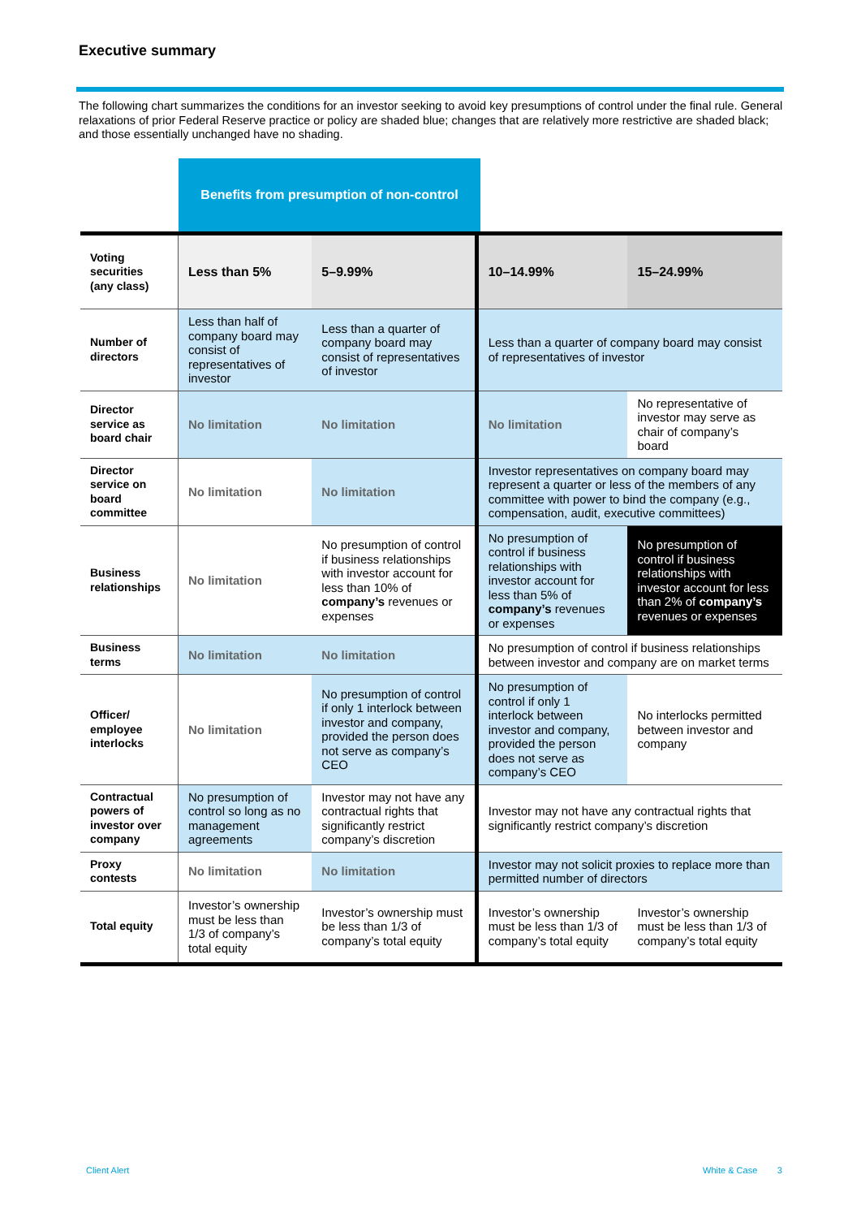Executive summary
The following chart summarizes the conditions for an investor seeking to avoid key presumptions of control under the final rule. General relaxations of prior Federal Reserve practice or policy are shaded blue; changes that are relatively more restrictive are shaded black; and those essentially unchanged have no shading.
Benefits from presumption of non-control
| Voting securities (any class) | Less than 5% | 5–9.99% | 10–14.99% | 15–24.99% |
| Number of directors | Less than half of company board may consist of representatives of investor | Less than a quarter of company board may consist of representatives of investor | Less than a quarter of company board may consist of representatives of investor | |
| Director service as board chair | No limitation | No limitation | No limitation | No representative of investor may serve as chair of company’s board |
| Director service on board committee | No limitation | No limitation | Investor representatives on company board may represent a quarter or less of the members of any committee with power to bind the company (e.g., compensation, audit, executive committees) | |
| Business relationships | No limitation | No presumption of control if business relationships with investor account for less than 10% of company’s revenues or expenses | No presumption of control if business relationships with investor account for less than 5% of company’s revenues or expenses | No presumption of control if business relationships with investor account for less than 2% of company’s revenues or expenses |
| Business terms | No limitation | No limitation | No presumption of control if business relationships between investor and company are on market terms | |
| Officer/ employee interlocks | No limitation | No presumption of control if only 1 interlock between investor and company, provided the person does not serve as company’s CEO | No presumption of control if only 1 interlock between investor and company, provided the person does not serve as company’s CEO | No interlocks permitted between investor and company |
| Contractual powers of investor over company | No presumption of control so long as no management agreements | Investor may not have any contractual rights that significantly restrict company’s discretion | Investor may not have any contractual rights that significantly restrict company’s discretion | |
| Proxy contests | No limitation | No limitation | Investor may not solicit proxies to replace more than permitted number of directors | |
| Total equity | Investor’s ownership must be less than 1/3 of company’s total equity | Investor’s ownership must be less than 1/3 of company’s total equity | Investor’s ownership must be less than 1/3 of company’s total equity | Investor’s ownership must be less than 1/3 of company’s total equity |
Client Alert White & Case 3